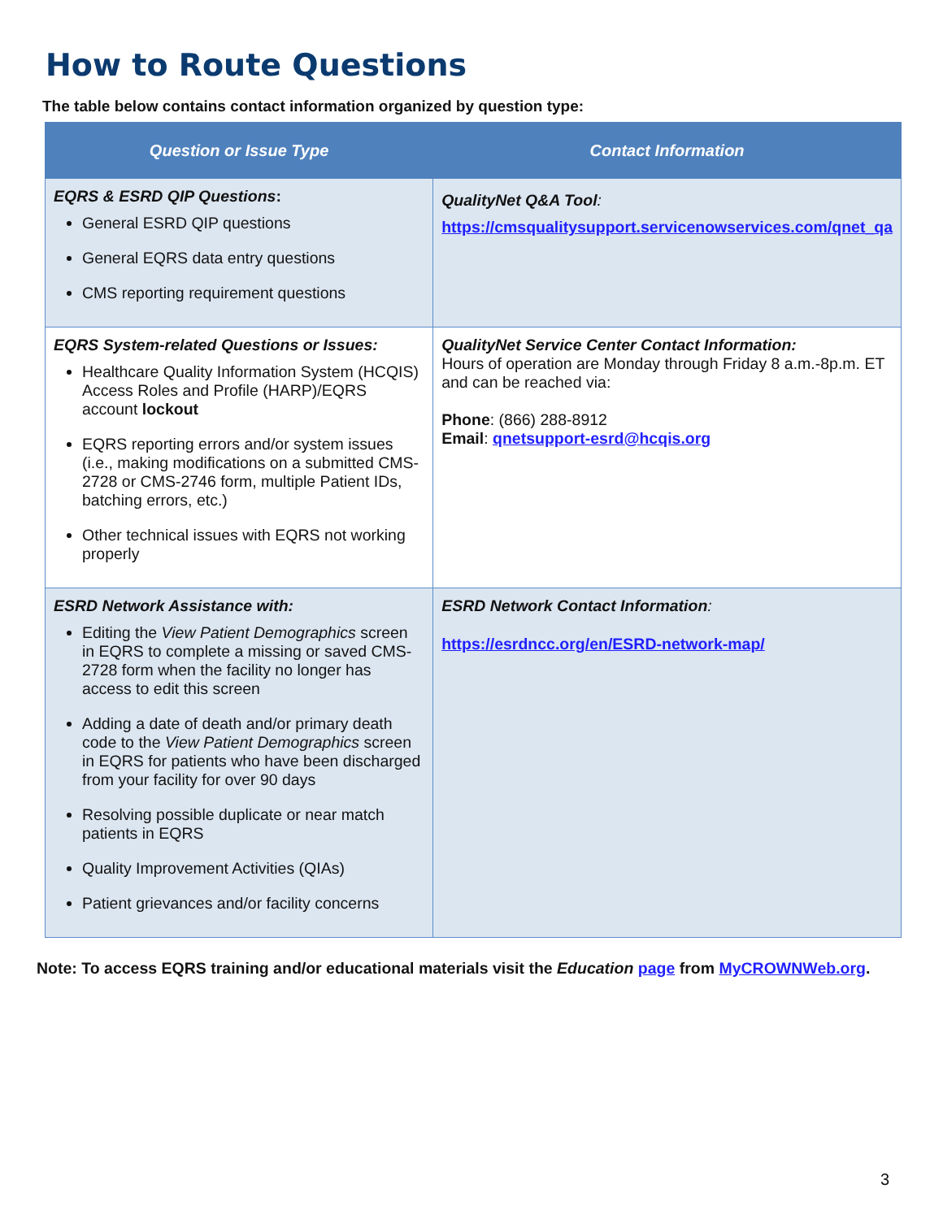How to Route Questions
The table below contains contact information organized by question type:
| Question or Issue Type | Contact Information |
| --- | --- |
| EQRS & ESRD QIP Questions : General ESRD QIP questions General EQRS data entry questions CMS reporting requirement questions | QualityNet Q&A Tool : https://cmsqualitysupport.servicenowservices.com/qnet_qa |
| EQRS System-related Questions or Issues: Healthcare Quality Information System (HCQIS) Access Roles and Profile (HARP)/EQRS account lockout EQRS reporting errors and/or system issues (i.e., making modifications on a submitted CMS-2728 or CMS-2746 form, multiple Patient IDs, batching errors, etc.) Other technical issues with EQRS not working properly | QualityNet Service Center Contact Information: Hours of operation are Monday through Friday 8 a.m.-8p.m. ET and can be reached via: Phone : (866) 288-8912 Email : qnetsupport-esrd@hcqis.org |
| ESRD Network Assistance with: Editing the View Patient Demographics screen in EQRS to complete a missing or saved CMS-2728 form when the facility no longer has access to edit this screen Adding a date of death and/or primary death code to the View Patient Demographics screen in EQRS for patients who have been discharged from your facility for over 90 days Resolving possible duplicate or near match patients in EQRS Quality Improvement Activities (QIAs) Patient grievances and/or facility concerns | ESRD Network Contact Information : https://esrdncc.org/en/ESRD-network-map/ |
Note: To access EQRS training and/or educational materials visit the Education page from MyCROWNWeb.org.
3